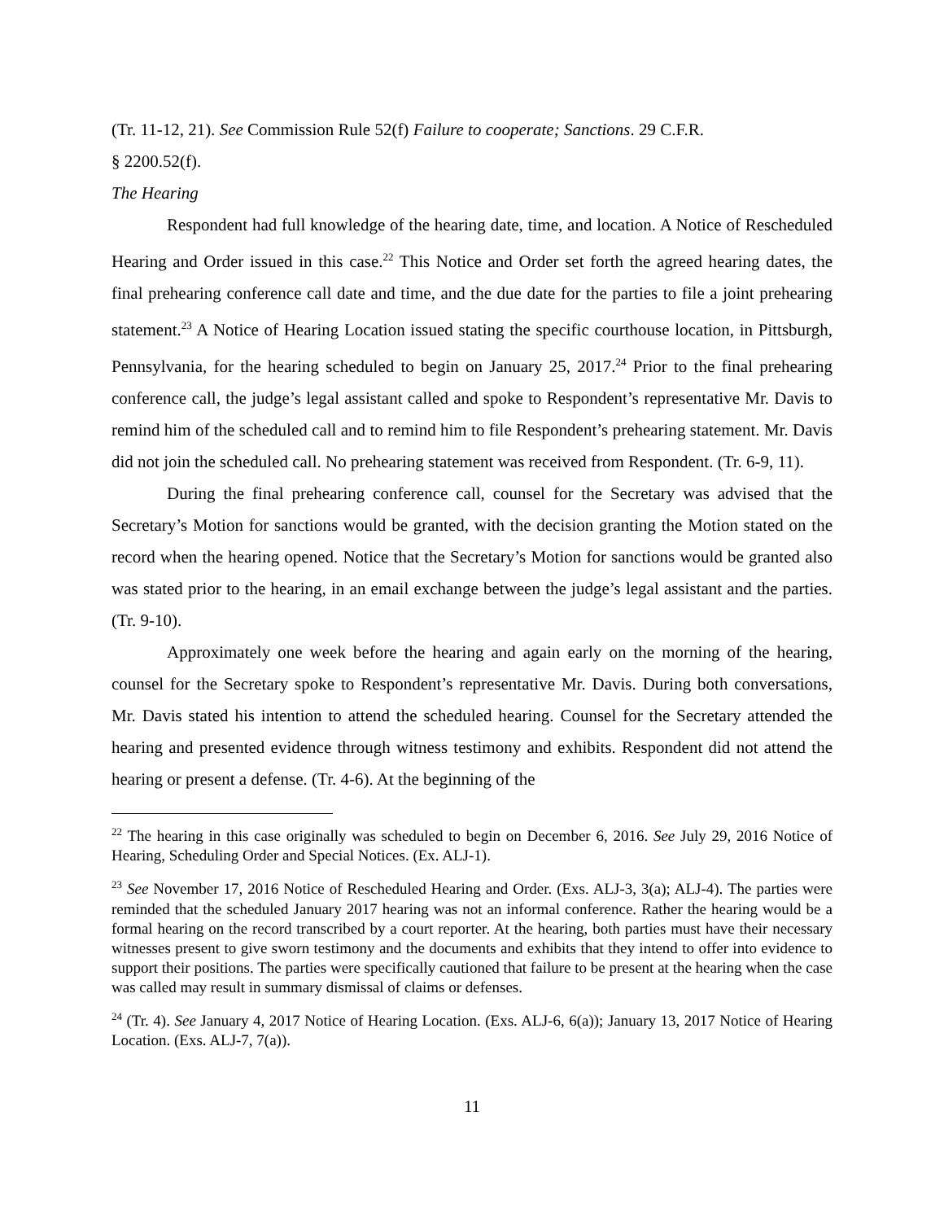(Tr. 11-12, 21). See Commission Rule 52(f) Failure to cooperate; Sanctions. 29 C.F.R.
§ 2200.52(f).
The Hearing
Respondent had full knowledge of the hearing date, time, and location. A Notice of Rescheduled Hearing and Order issued in this case.<sup>22</sup> This Notice and Order set forth the agreed hearing dates, the final prehearing conference call date and time, and the due date for the parties to file a joint prehearing statement.<sup>23</sup> A Notice of Hearing Location issued stating the specific courthouse location, in Pittsburgh, Pennsylvania, for the hearing scheduled to begin on January 25, 2017.<sup>24</sup> Prior to the final prehearing conference call, the judge’s legal assistant called and spoke to Respondent’s representative Mr. Davis to remind him of the scheduled call and to remind him to file Respondent’s prehearing statement. Mr. Davis did not join the scheduled call. No prehearing statement was received from Respondent. (Tr. 6-9, 11).
During the final prehearing conference call, counsel for the Secretary was advised that the Secretary’s Motion for sanctions would be granted, with the decision granting the Motion stated on the record when the hearing opened. Notice that the Secretary’s Motion for sanctions would be granted also was stated prior to the hearing, in an email exchange between the judge’s legal assistant and the parties. (Tr. 9-10).
Approximately one week before the hearing and again early on the morning of the hearing, counsel for the Secretary spoke to Respondent’s representative Mr. Davis. During both conversations, Mr. Davis stated his intention to attend the scheduled hearing. Counsel for the Secretary attended the hearing and presented evidence through witness testimony and exhibits. Respondent did not attend the hearing or present a defense. (Tr. 4-6). At the beginning of the
<sup>22</sup> The hearing in this case originally was scheduled to begin on December 6, 2016. See July 29, 2016 Notice of Hearing, Scheduling Order and Special Notices. (Ex. ALJ-1).
<sup>23</sup> See November 17, 2016 Notice of Rescheduled Hearing and Order. (Exs. ALJ-3, 3(a); ALJ-4). The parties were reminded that the scheduled January 2017 hearing was not an informal conference. Rather the hearing would be a formal hearing on the record transcribed by a court reporter. At the hearing, both parties must have their necessary witnesses present to give sworn testimony and the documents and exhibits that they intend to offer into evidence to support their positions. The parties were specifically cautioned that failure to be present at the hearing when the case was called may result in summary dismissal of claims or defenses.
<sup>24</sup> (Tr. 4). See January 4, 2017 Notice of Hearing Location. (Exs. ALJ-6, 6(a)); January 13, 2017 Notice of Hearing Location. (Exs. ALJ-7, 7(a)).
11